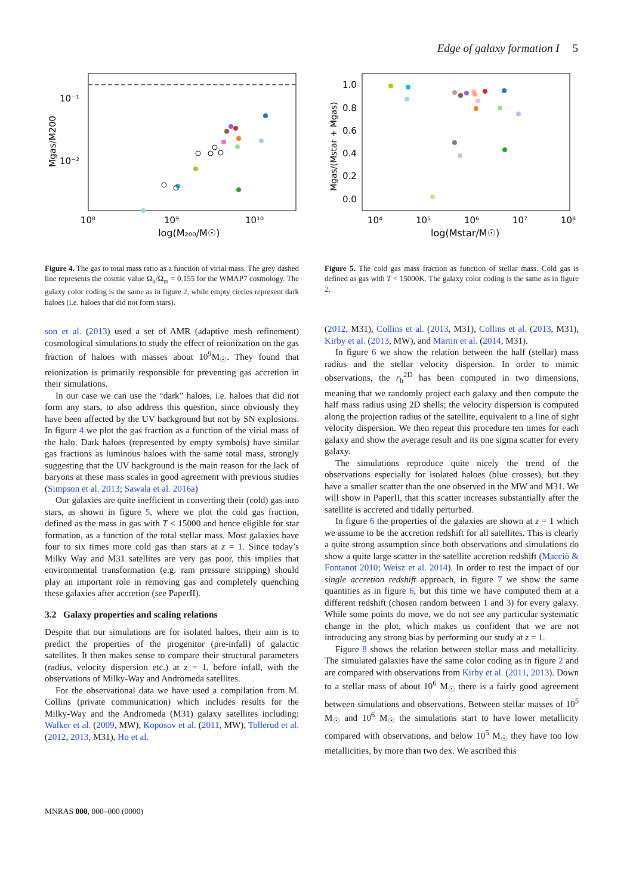Edge of galaxy formation I 5
10⁻¹
10⁻²
10⁸
10⁹
10¹⁰
log(M₂₀₀/M☉)
Mgas/M200
Figure 4. The gas to total mass ratio as a function of virial mass. The grey dashed line represents the cosmic value Ω<sub>b</sub>/Ω<sub>m</sub> = 0.155 for the WMAP7 cosmology. The galaxy color coding is the same as in figure 2, while empty circles represent dark haloes (i.e. haloes that did not form stars).
son et al. (2013) used a set of AMR (adaptive mesh refinement) cosmological simulations to study the effect of reionization on the gas fraction of haloes with masses about 10<sup>9</sup>M<sub>☉</sub>. They found that reionization is primarily responsible for preventing gas accretion in their simulations.
In our case we can use the “dark” haloes, i.e. haloes that did not form any stars, to also address this question, since obviously they have been affected by the UV background but not by SN explosions. In figure 4 we plot the gas fraction as a function of the virial mass of the halo. Dark haloes (represented by empty symbols) have similar gas fractions as luminous haloes with the same total mass, strongly suggesting that the UV background is the main reason for the lack of baryons at these mass scales in good agreement with previous studies (Simpson et al. 2013; Sawala et al. 2016a)
Our galaxies are quite inefficient in converting their (cold) gas into stars, as shown in figure 5, where we plot the cold gas fraction, defined as the mass in gas with T < 15000 and hence eligible for star formation, as a function of the total stellar mass. Most galaxies have four to six times more cold gas than stars at z = 1. Since today’s Milky Way and M31 satellites are very gas poor, this implies that environmental transformation (e.g. ram pressure stripping) should play an important role in removing gas and completely quenching these galaxies after accretion (see PaperII).
3.2 Galaxy properties and scaling relations
Despite that our simulations are for isolated haloes, their aim is to predict the properties of the progenitor (pre-infall) of galactic satellites. It then makes sense to compare their structural parameters (radius, velocity dispersion etc.) at z = 1, before infall, with the observations of Milky-Way and Andromeda satellites.
For the observational data we have used a compilation from M. Collins (private communication) which includes results for the Milky-Way and the Andromeda (M31) galaxy satellites including: Walker et al. (2009, MW), Koposov et al. (2011, MW), Tollerud et al. (2012, 2013, M31), Ho et al.
1.0
0.8
0.6
0.4
0.2
0.0
10⁴
10⁵
10⁶
10⁷
10⁸
log(Mstar/M☉)
Mgas/(Mstar + Mgas)
Figure 5. The cold gas mass fraction as function of stellar mass. Cold gas is defined as gas with T < 15000K. The galaxy color coding is the same as in figure 2.
(2012, M31), Collins et al. (2013, M31), Collins et al. (2013, M31), Kirby et al. (2013, MW), and Martin et al. (2014, M31).
In figure 6 we show the relation between the half (stellar) mass radius and the stellar velocity dispersion. In order to mimic observations, the r<sub>h</sub><sup>2D</sup> has been computed in two dimensions, meaning that we randomly project each galaxy and then compute the half mass radius using 2D shells; the velocity dispersion is computed along the projection radius of the satellite, equivalent to a line of sight velocity dispersion. We then repeat this procedure ten times for each galaxy and show the average result and its one sigma scatter for every galaxy.
The simulations reproduce quite nicely the trend of the observations especially for isolated haloes (blue crosses), but they have a smaller scatter than the one observed in the MW and M31. We will show in PaperII, that this scatter increases substantially after the satellite is accreted and tidally perturbed.
In figure 6 the properties of the galaxies are shown at z = 1 which we assume to be the accretion redshift for all satellites. This is clearly a quite strong assumption since both observations and simulations do show a quite large scatter in the satellite accretion redshift (Macciò & Fontanot 2010; Weisz et al. 2014). In order to test the impact of our single accretion redshift approach, in figure 7 we show the same quantities as in figure 6, but this time we have computed them at a different redshift (chosen random between 1 and 3) for every galaxy. While some points do move, we do not see any particular systematic change in the plot, which makes us confident that we are not introducing any strong bias by performing our study at z = 1.
Figure 8 shows the relation between stellar mass and metallicity. The simulated galaxies have the same color coding as in figure 2 and are compared with observations from Kirby et al. (2011, 2013). Down to a stellar mass of about 10<sup>6</sup> M<sub>☉</sub> there is a fairly good agreement between simulations and observations. Between stellar masses of 10<sup>5</sup> M<sub>☉</sub> and 10<sup>6</sup> M<sub>☉</sub> the simulations start to have lower metallicity compared with observations, and below 10<sup>5</sup> M<sub>☉</sub> they have too low metallicities, by more than two dex. We ascribed this
MNRAS 000, 000–000 (0000)